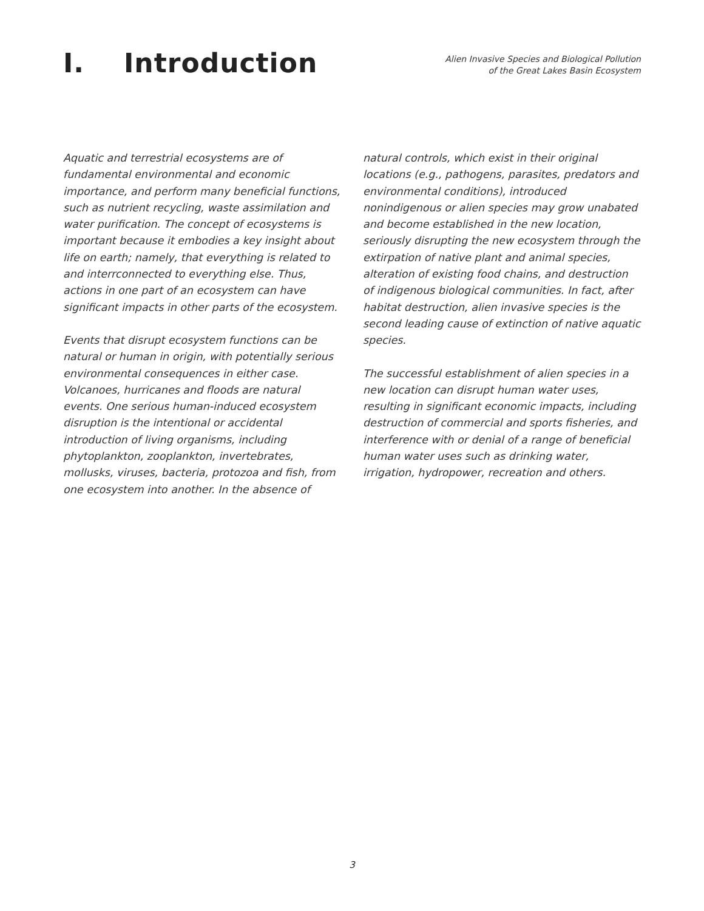I. Introduction
Alien Invasive Species and Biological Pollution
of the Great Lakes Basin Ecosystem
Aquatic and terrestrial ecosystems are of fundamental environmental and economic importance, and perform many beneficial functions, such as nutrient recycling, waste assimilation and water purification. The concept of ecosystems is important because it embodies a key insight about life on earth; namely, that everything is related to and interrconnected to everything else. Thus, actions in one part of an ecosystem can have significant impacts in other parts of the ecosystem.
Events that disrupt ecosystem functions can be natural or human in origin, with potentially serious environmental consequences in either case. Volcanoes, hurricanes and floods are natural events. One serious human-induced ecosystem disruption is the intentional or accidental introduction of living organisms, including phytoplankton, zooplankton, invertebrates, mollusks, viruses, bacteria, protozoa and fish, from one ecosystem into another. In the absence of
natural controls, which exist in their original locations (e.g., pathogens, parasites, predators and environmental conditions), introduced nonindigenous or alien species may grow unabated and become established in the new location, seriously disrupting the new ecosystem through the extirpation of native plant and animal species, alteration of existing food chains, and destruction of indigenous biological communities. In fact, after habitat destruction, alien invasive species is the second leading cause of extinction of native aquatic species.
The successful establishment of alien species in a new location can disrupt human water uses, resulting in significant economic impacts, including destruction of commercial and sports fisheries, and interference with or denial of a range of beneficial human water uses such as drinking water, irrigation, hydropower, recreation and others.
3